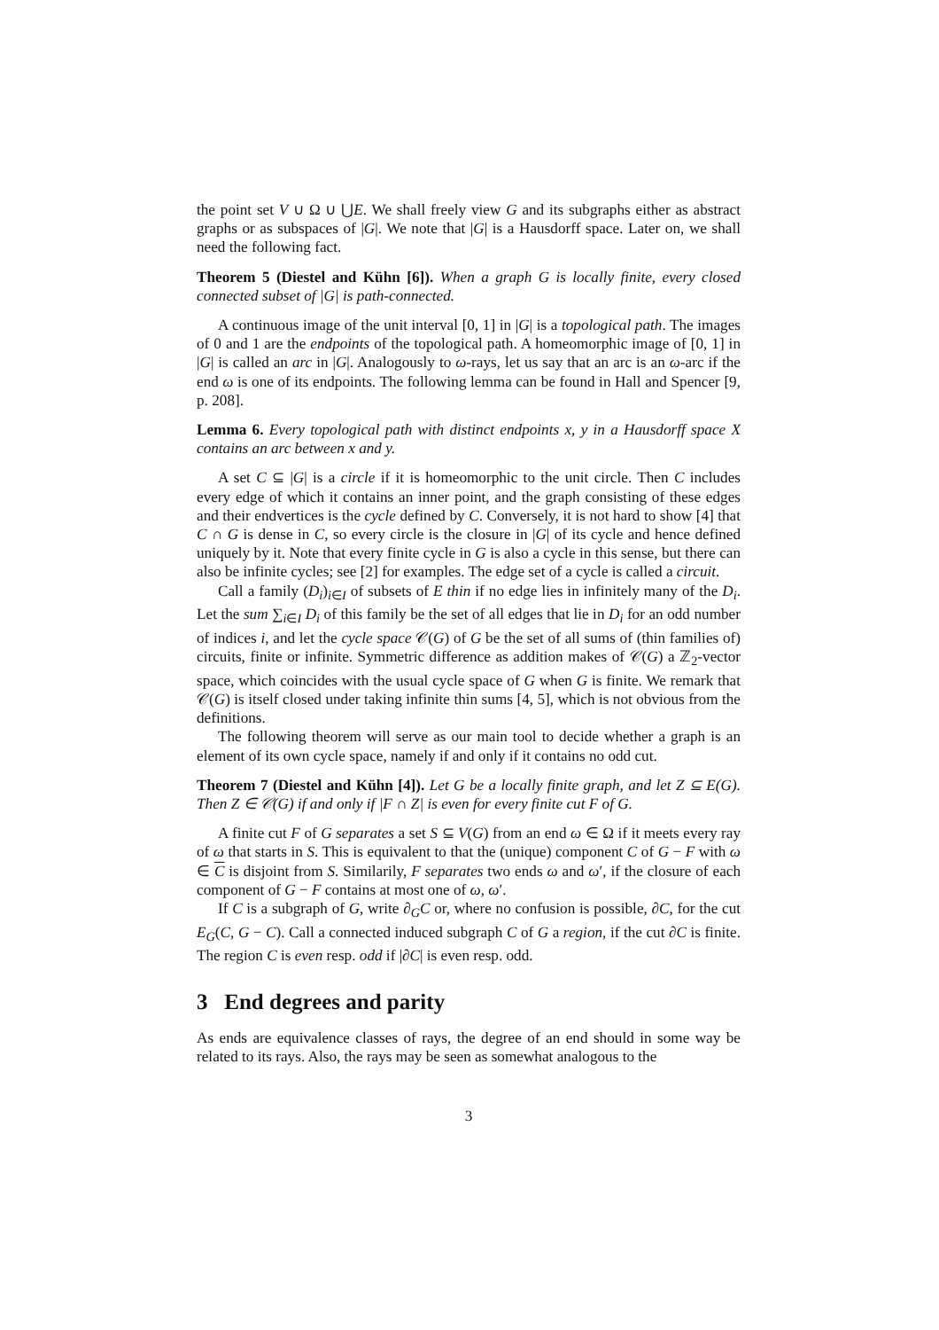the point set V ∪ Ω ∪ ⋃E. We shall freely view G and its subgraphs either as abstract graphs or as subspaces of |G|. We note that |G| is a Hausdorff space. Later on, we shall need the following fact.
Theorem 5 (Diestel and Kühn [6]). When a graph G is locally finite, every closed connected subset of |G| is path-connected.
A continuous image of the unit interval [0, 1] in |G| is a topological path. The images of 0 and 1 are the endpoints of the topological path. A homeomorphic image of [0, 1] in |G| is called an arc in |G|. Analogously to ω-rays, let us say that an arc is an ω-arc if the end ω is one of its endpoints. The following lemma can be found in Hall and Spencer [9, p. 208].
Lemma 6. Every topological path with distinct endpoints x, y in a Hausdorff space X contains an arc between x and y.
A set C ⊆ |G| is a circle if it is homeomorphic to the unit circle. Then C includes every edge of which it contains an inner point, and the graph consisting of these edges and their endvertices is the cycle defined by C. Conversely, it is not hard to show [4] that C ∩ G is dense in C, so every circle is the closure in |G| of its cycle and hence defined uniquely by it. Note that every finite cycle in G is also a cycle in this sense, but there can also be infinite cycles; see [2] for examples. The edge set of a cycle is called a circuit.
Call a family (D<sub>i</sub>)<sub>i∈I</sub> of subsets of E thin if no edge lies in infinitely many of the D<sub>i</sub>. Let the sum ∑<sub>i∈I</sub> D<sub>i</sub> of this family be the set of all edges that lie in D<sub>i</sub> for an odd number of indices i, and let the cycle space 𝒞(G) of G be the set of all sums of (thin families of) circuits, finite or infinite. Symmetric difference as addition makes of 𝒞(G) a ℤ<sub>2</sub>-vector space, which coincides with the usual cycle space of G when G is finite. We remark that 𝒞(G) is itself closed under taking infinite thin sums [4, 5], which is not obvious from the definitions.
The following theorem will serve as our main tool to decide whether a graph is an element of its own cycle space, namely if and only if it contains no odd cut.
Theorem 7 (Diestel and Kühn [4]). Let G be a locally finite graph, and let Z ⊆ E(G). Then Z ∈ 𝒞(G) if and only if |F ∩ Z| is even for every finite cut F of G.
A finite cut F of G separates a set S ⊆ V(G) from an end ω ∈ Ω if it meets every ray of ω that starts in S. This is equivalent to that the (unique) component C of G − F with ω ∈ C is disjoint from S. Similarily, F separates two ends ω and ω′, if the closure of each component of G − F contains at most one of ω, ω′.
If C is a subgraph of G, write ∂<sub>G</sub>C or, where no confusion is possible, ∂C, for the cut E<sub>G</sub>(C, G − C). Call a connected induced subgraph C of G a region, if the cut ∂C is finite. The region C is even resp. odd if |∂C| is even resp. odd.
3 End degrees and parity
As ends are equivalence classes of rays, the degree of an end should in some way be related to its rays. Also, the rays may be seen as somewhat analogous to the
3